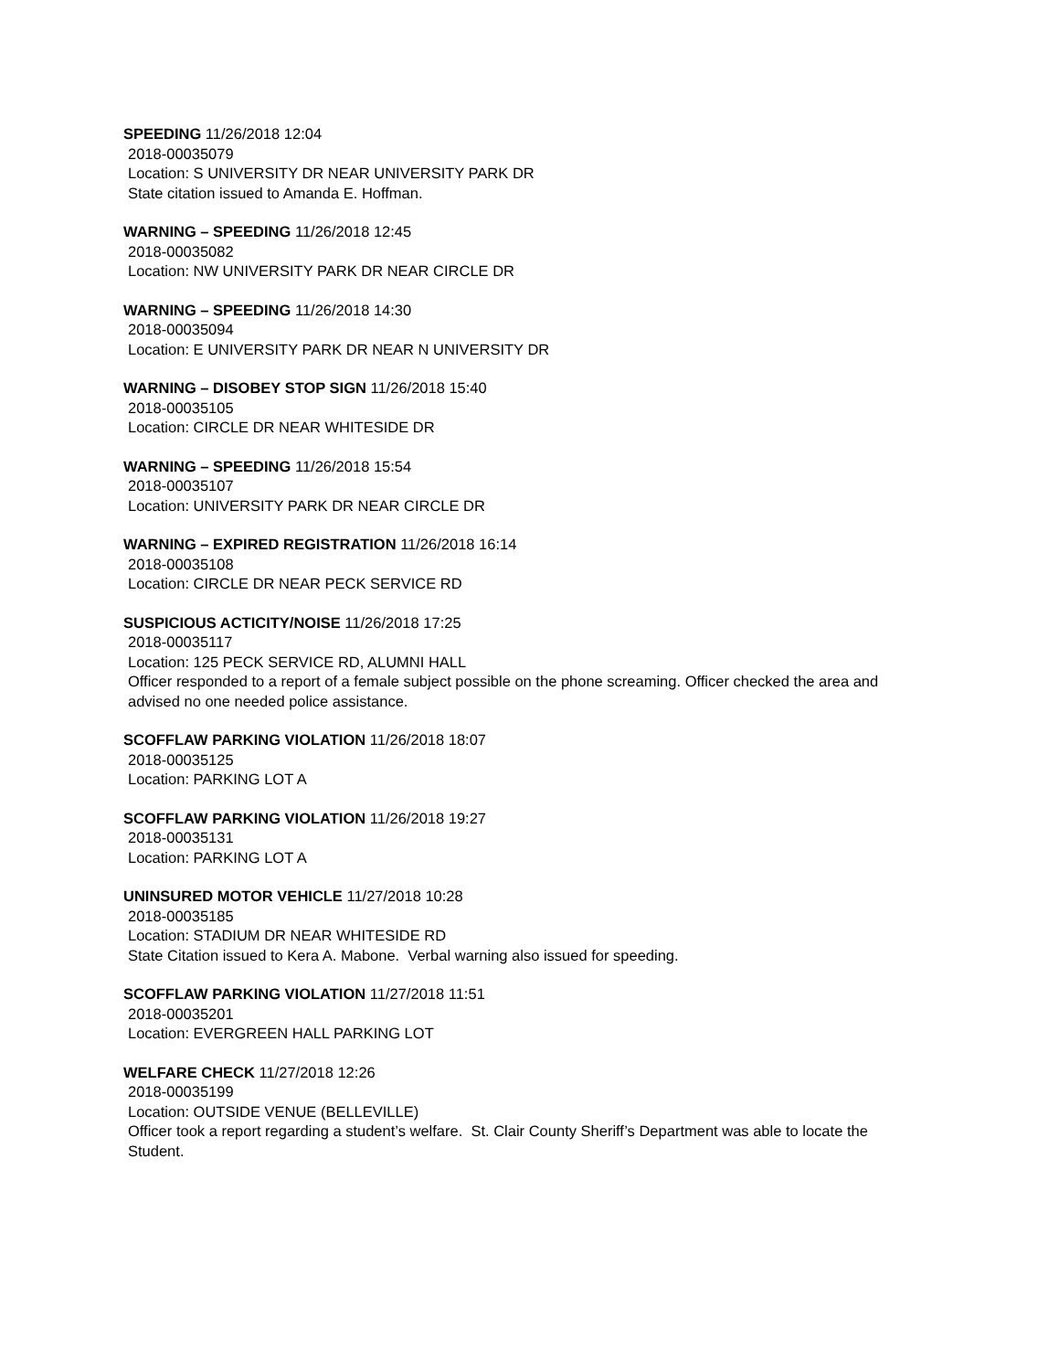SPEEDING 11/26/2018 12:04
2018-00035079
Location: S UNIVERSITY DR NEAR UNIVERSITY PARK DR
State citation issued to Amanda E. Hoffman.
WARNING – SPEEDING 11/26/2018 12:45
2018-00035082
Location: NW UNIVERSITY PARK DR NEAR CIRCLE DR
WARNING – SPEEDING 11/26/2018 14:30
2018-00035094
Location: E UNIVERSITY PARK DR NEAR N UNIVERSITY DR
WARNING – DISOBEY STOP SIGN 11/26/2018 15:40
2018-00035105
Location: CIRCLE DR NEAR WHITESIDE DR
WARNING – SPEEDING 11/26/2018 15:54
2018-00035107
Location: UNIVERSITY PARK DR NEAR CIRCLE DR
WARNING – EXPIRED REGISTRATION 11/26/2018 16:14
2018-00035108
Location: CIRCLE DR NEAR PECK SERVICE RD
SUSPICIOUS ACTICITY/NOISE 11/26/2018 17:25
2018-00035117
Location: 125 PECK SERVICE RD, ALUMNI HALL
Officer responded to a report of a female subject possible on the phone screaming. Officer checked the area and advised no one needed police assistance.
SCOFFLAW PARKING VIOLATION 11/26/2018 18:07
2018-00035125
Location: PARKING LOT A
SCOFFLAW PARKING VIOLATION 11/26/2018 19:27
2018-00035131
Location: PARKING LOT A
UNINSURED MOTOR VEHICLE 11/27/2018 10:28
2018-00035185
Location: STADIUM DR NEAR WHITESIDE RD
State Citation issued to Kera A. Mabone. Verbal warning also issued for speeding.
SCOFFLAW PARKING VIOLATION 11/27/2018 11:51
2018-00035201
Location: EVERGREEN HALL PARKING LOT
WELFARE CHECK 11/27/2018 12:26
2018-00035199
Location: OUTSIDE VENUE (BELLEVILLE)
Officer took a report regarding a student’s welfare. St. Clair County Sheriff’s Department was able to locate the Student.